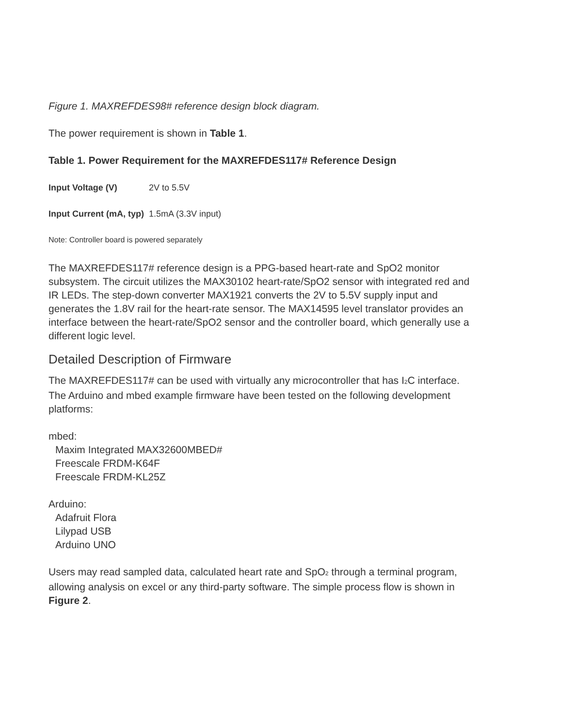Figure 1. MAXREFDES98# reference design block diagram.
The power requirement is shown in Table 1.
Table 1. Power Requirement for the MAXREFDES117# Reference Design
| Input Voltage (V) | 2V to 5.5V |
| Input Current (mA, typ) | 1.5mA (3.3V input) |
Note: Controller board is powered separately
The MAXREFDES117# reference design is a PPG-based heart-rate and SpO2 monitor subsystem. The circuit utilizes the MAX30102 heart-rate/SpO2 sensor with integrated red and IR LEDs. The step-down converter MAX1921 converts the 2V to 5.5V supply input and generates the 1.8V rail for the heart-rate sensor. The MAX14595 level translator provides an interface between the heart-rate/SpO2 sensor and the controller board, which generally use a different logic level.
Detailed Description of Firmware
The MAXREFDES117# can be used with virtually any microcontroller that has I<sub>2</sub>C interface. The Arduino and mbed example firmware have been tested on the following development platforms:
mbed:
Maxim Integrated MAX32600MBED#
Freescale FRDM-K64F
Freescale FRDM-KL25Z
Arduino:
Adafruit Flora
Lilypad USB
Arduino UNO
Users may read sampled data, calculated heart rate and SpO<sub>2</sub> through a terminal program, allowing analysis on excel or any third-party software. The simple process flow is shown in Figure 2.